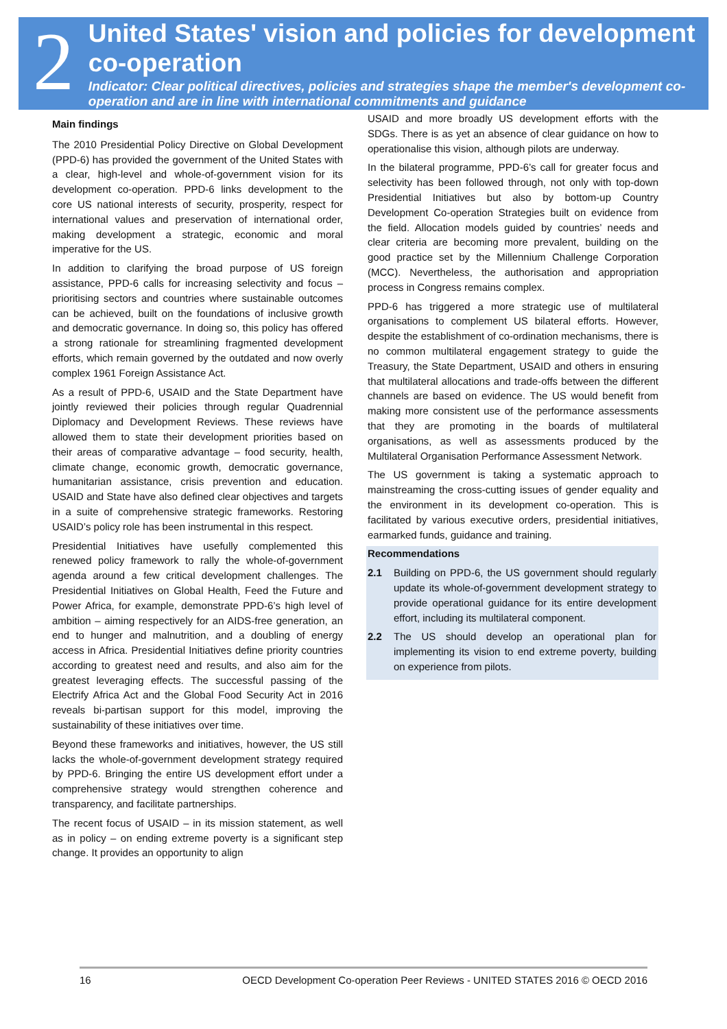2
United States' vision and policies for development co-operation
Indicator: Clear political directives, policies and strategies shape the member's development co-operation and are in line with international commitments and guidance
Main findings
The 2010 Presidential Policy Directive on Global Development (PPD-6) has provided the government of the United States with a clear, high-level and whole-of-government vision for its development co-operation. PPD-6 links development to the core US national interests of security, prosperity, respect for international values and preservation of international order, making development a strategic, economic and moral imperative for the US.
In addition to clarifying the broad purpose of US foreign assistance, PPD-6 calls for increasing selectivity and focus – prioritising sectors and countries where sustainable outcomes can be achieved, built on the foundations of inclusive growth and democratic governance. In doing so, this policy has offered a strong rationale for streamlining fragmented development efforts, which remain governed by the outdated and now overly complex 1961 Foreign Assistance Act.
As a result of PPD-6, USAID and the State Department have jointly reviewed their policies through regular Quadrennial Diplomacy and Development Reviews. These reviews have allowed them to state their development priorities based on their areas of comparative advantage – food security, health, climate change, economic growth, democratic governance, humanitarian assistance, crisis prevention and education. USAID and State have also defined clear objectives and targets in a suite of comprehensive strategic frameworks. Restoring USAID’s policy role has been instrumental in this respect.
Presidential Initiatives have usefully complemented this renewed policy framework to rally the whole-of-government agenda around a few critical development challenges. The Presidential Initiatives on Global Health, Feed the Future and Power Africa, for example, demonstrate PPD-6’s high level of ambition – aiming respectively for an AIDS-free generation, an end to hunger and malnutrition, and a doubling of energy access in Africa. Presidential Initiatives define priority countries according to greatest need and results, and also aim for the greatest leveraging effects. The successful passing of the Electrify Africa Act and the Global Food Security Act in 2016 reveals bi-partisan support for this model, improving the sustainability of these initiatives over time.
Beyond these frameworks and initiatives, however, the US still lacks the whole-of-government development strategy required by PPD-6. Bringing the entire US development effort under a comprehensive strategy would strengthen coherence and transparency, and facilitate partnerships.
The recent focus of USAID – in its mission statement, as well as in policy – on ending extreme poverty is a significant step change. It provides an opportunity to align
USAID and more broadly US development efforts with the SDGs. There is as yet an absence of clear guidance on how to operationalise this vision, although pilots are underway.
In the bilateral programme, PPD-6’s call for greater focus and selectivity has been followed through, not only with top-down Presidential Initiatives but also by bottom-up Country Development Co-operation Strategies built on evidence from the field. Allocation models guided by countries’ needs and clear criteria are becoming more prevalent, building on the good practice set by the Millennium Challenge Corporation (MCC). Nevertheless, the authorisation and appropriation process in Congress remains complex.
PPD-6 has triggered a more strategic use of multilateral organisations to complement US bilateral efforts. However, despite the establishment of co-ordination mechanisms, there is no common multilateral engagement strategy to guide the Treasury, the State Department, USAID and others in ensuring that multilateral allocations and trade-offs between the different channels are based on evidence. The US would benefit from making more consistent use of the performance assessments that they are promoting in the boards of multilateral organisations, as well as assessments produced by the Multilateral Organisation Performance Assessment Network.
The US government is taking a systematic approach to mainstreaming the cross-cutting issues of gender equality and the environment in its development co-operation. This is facilitated by various executive orders, presidential initiatives, earmarked funds, guidance and training.
Recommendations
2.1 Building on PPD-6, the US government should regularly update its whole-of-government development strategy to provide operational guidance for its entire development effort, including its multilateral component.
2.2 The US should develop an operational plan for implementing its vision to end extreme poverty, building on experience from pilots.
16 OECD Development Co-operation Peer Reviews - UNITED STATES 2016 © OECD 2016